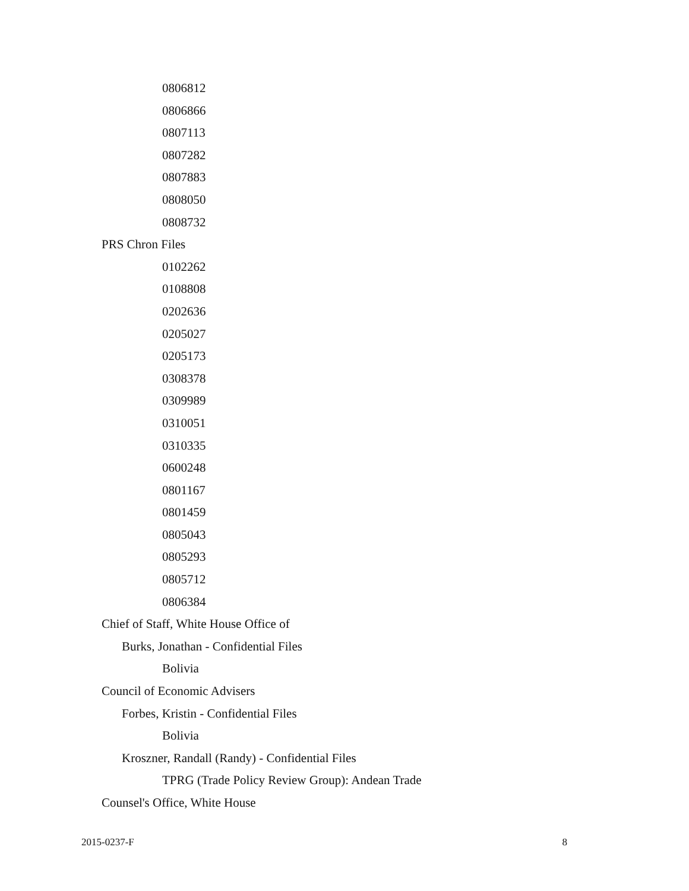0806812
0806866
0807113
0807282
0807883
0808050
0808732
PRS Chron Files
0102262
0108808
0202636
0205027
0205173
0308378
0309989
0310051
0310335
0600248
0801167
0801459
0805043
0805293
0805712
0806384
Chief of Staff, White House Office of
Burks, Jonathan - Confidential Files
Bolivia
Council of Economic Advisers
Forbes, Kristin - Confidential Files
Bolivia
Kroszner, Randall (Randy) - Confidential Files
TPRG (Trade Policy Review Group): Andean Trade
Counsel's Office, White House
2015-0237-F 8